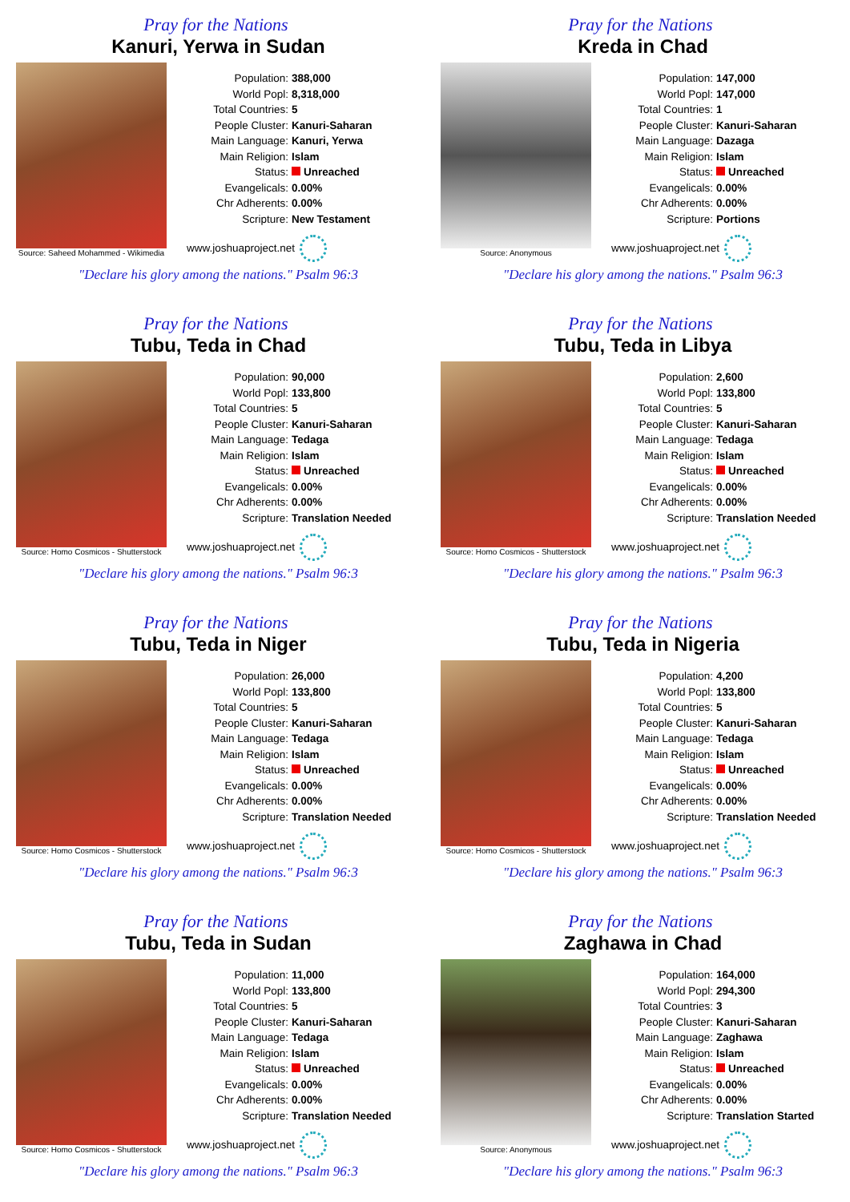Pray for the Nations
Kanuri, Yerwa in Sudan
Source: Saheed Mohammed - Wikimedia
| Population: | 388,000 |
| World Popl: | 8,318,000 |
| Total Countries: | 5 |
| People Cluster: | Kanuri-Saharan |
| Main Language: | Kanuri, Yerwa |
| Main Religion: | Islam |
| Status: | Unreached |
| Evangelicals: | 0.00% |
| Chr Adherents: | 0.00% |
| Scripture: | New Testament |
www.joshuaproject.net
"Declare his glory among the nations." Psalm 96:3
Pray for the Nations
Kreda in Chad
Source: Anonymous
| Population: | 147,000 |
| World Popl: | 147,000 |
| Total Countries: | 1 |
| People Cluster: | Kanuri-Saharan |
| Main Language: | Dazaga |
| Main Religion: | Islam |
| Status: | Unreached |
| Evangelicals: | 0.00% |
| Chr Adherents: | 0.00% |
| Scripture: | Portions |
www.joshuaproject.net
"Declare his glory among the nations." Psalm 96:3
Pray for the Nations
Tubu, Teda in Chad
Source: Homo Cosmicos - Shutterstock
| Population: | 90,000 |
| World Popl: | 133,800 |
| Total Countries: | 5 |
| People Cluster: | Kanuri-Saharan |
| Main Language: | Tedaga |
| Main Religion: | Islam |
| Status: | Unreached |
| Evangelicals: | 0.00% |
| Chr Adherents: | 0.00% |
| Scripture: | Translation Needed |
www.joshuaproject.net
"Declare his glory among the nations." Psalm 96:3
Pray for the Nations
Tubu, Teda in Libya
Source: Homo Cosmicos - Shutterstock
| Population: | 2,600 |
| World Popl: | 133,800 |
| Total Countries: | 5 |
| People Cluster: | Kanuri-Saharan |
| Main Language: | Tedaga |
| Main Religion: | Islam |
| Status: | Unreached |
| Evangelicals: | 0.00% |
| Chr Adherents: | 0.00% |
| Scripture: | Translation Needed |
www.joshuaproject.net
"Declare his glory among the nations." Psalm 96:3
Pray for the Nations
Tubu, Teda in Niger
Source: Homo Cosmicos - Shutterstock
| Population: | 26,000 |
| World Popl: | 133,800 |
| Total Countries: | 5 |
| People Cluster: | Kanuri-Saharan |
| Main Language: | Tedaga |
| Main Religion: | Islam |
| Status: | Unreached |
| Evangelicals: | 0.00% |
| Chr Adherents: | 0.00% |
| Scripture: | Translation Needed |
www.joshuaproject.net
"Declare his glory among the nations." Psalm 96:3
Pray for the Nations
Tubu, Teda in Nigeria
Source: Homo Cosmicos - Shutterstock
| Population: | 4,200 |
| World Popl: | 133,800 |
| Total Countries: | 5 |
| People Cluster: | Kanuri-Saharan |
| Main Language: | Tedaga |
| Main Religion: | Islam |
| Status: | Unreached |
| Evangelicals: | 0.00% |
| Chr Adherents: | 0.00% |
| Scripture: | Translation Needed |
www.joshuaproject.net
"Declare his glory among the nations." Psalm 96:3
Pray for the Nations
Tubu, Teda in Sudan
Source: Homo Cosmicos - Shutterstock
| Population: | 11,000 |
| World Popl: | 133,800 |
| Total Countries: | 5 |
| People Cluster: | Kanuri-Saharan |
| Main Language: | Tedaga |
| Main Religion: | Islam |
| Status: | Unreached |
| Evangelicals: | 0.00% |
| Chr Adherents: | 0.00% |
| Scripture: | Translation Needed |
www.joshuaproject.net
"Declare his glory among the nations." Psalm 96:3
Pray for the Nations
Zaghawa in Chad
Source: Anonymous
| Population: | 164,000 |
| World Popl: | 294,300 |
| Total Countries: | 3 |
| People Cluster: | Kanuri-Saharan |
| Main Language: | Zaghawa |
| Main Religion: | Islam |
| Status: | Unreached |
| Evangelicals: | 0.00% |
| Chr Adherents: | 0.00% |
| Scripture: | Translation Started |
www.joshuaproject.net
"Declare his glory among the nations." Psalm 96:3